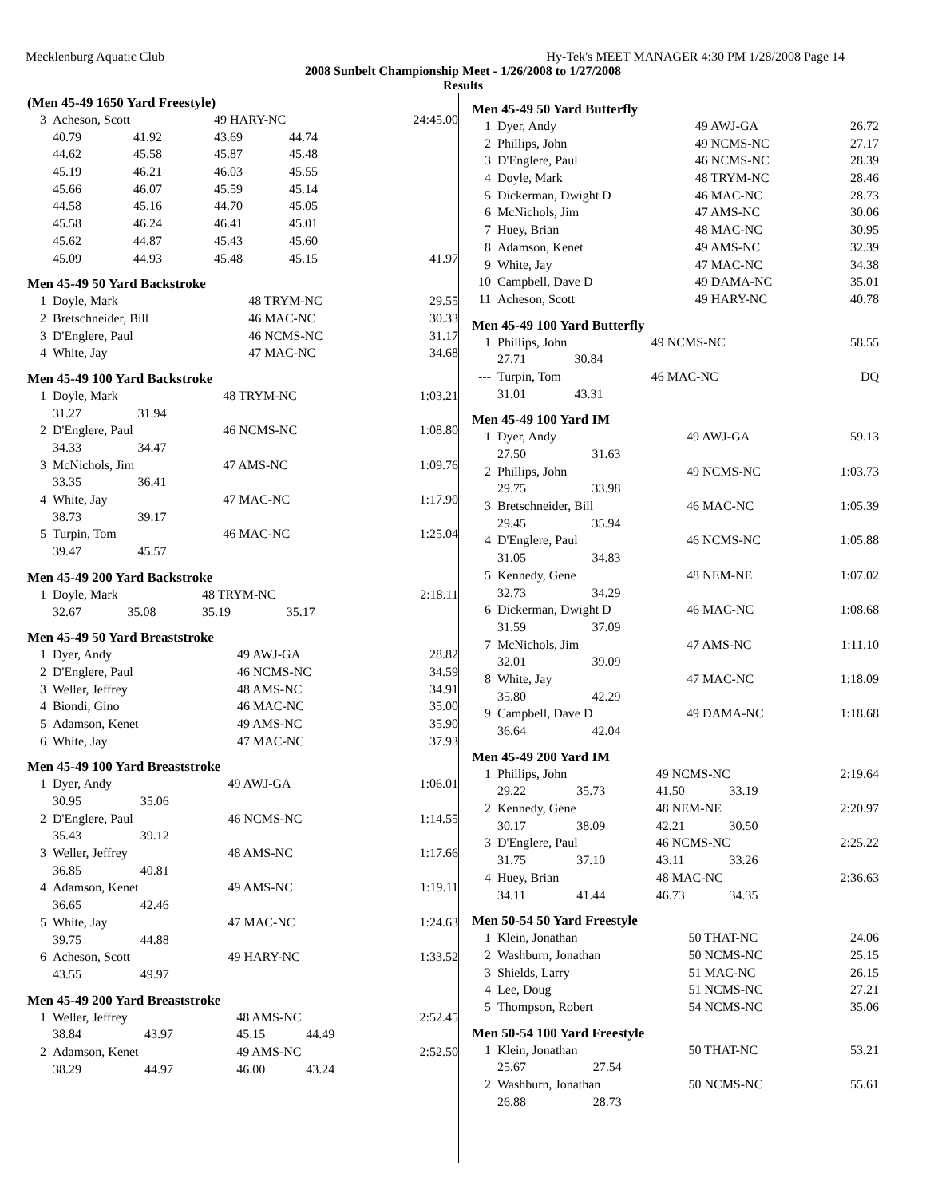Mecklenburg Aquatic Club Hy-Tek's MEET MANAGER 4:30 PM 1/28/2008 Page 14
2008 Sunbelt Championship Meet - 1/26/2008 to 1/27/2008
Results
(Men 45-49 1650 Yard Freestyle)
| 3 | Acheson, Scott | | 49 HARY-NC | | 24:45.00 |
| | 40.79 | 41.92 | 43.69 | 44.74 | |
| | 44.62 | 45.58 | 45.87 | 45.48 | |
| | 45.19 | 46.21 | 46.03 | 45.55 | |
| | 45.66 | 46.07 | 45.59 | 45.14 | |
| | 44.58 | 45.16 | 44.70 | 45.05 | |
| | 45.58 | 46.24 | 46.41 | 45.01 | |
| | 45.62 | 44.87 | 45.43 | 45.60 | |
| | 45.09 | 44.93 | 45.48 | 45.15 | 41.97 |
Men 45-49 50 Yard Backstroke
| 1 | Doyle, Mark | 48 TRYM-NC | 29.55 |
| 2 | Bretschneider, Bill | 46 MAC-NC | 30.33 |
| 3 | D'Englere, Paul | 46 NCMS-NC | 31.17 |
| 4 | White, Jay | 47 MAC-NC | 34.68 |
Men 45-49 100 Yard Backstroke
| 1 | Doyle, Mark | | 48 TRYM-NC | 1:03.21 |
| | 31.27 | 31.94 | | |
| 2 | D'Englere, Paul | | 46 NCMS-NC | 1:08.80 |
| | 34.33 | 34.47 | | |
| 3 | McNichols, Jim | | 47 AMS-NC | 1:09.76 |
| | 33.35 | 36.41 | | |
| 4 | White, Jay | | 47 MAC-NC | 1:17.90 |
| | 38.73 | 39.17 | | |
| 5 | Turpin, Tom | | 46 MAC-NC | 1:25.04 |
| | 39.47 | 45.57 | | |
Men 45-49 200 Yard Backstroke
| 1 | Doyle, Mark | | 48 TRYM-NC | | 2:18.11 |
| | 32.67 | 35.08 | 35.19 | 35.17 | |
Men 45-49 50 Yard Breaststroke
| 1 | Dyer, Andy | 49 AWJ-GA | 28.82 |
| 2 | D'Englere, Paul | 46 NCMS-NC | 34.59 |
| 3 | Weller, Jeffrey | 48 AMS-NC | 34.91 |
| 4 | Biondi, Gino | 46 MAC-NC | 35.00 |
| 5 | Adamson, Kenet | 49 AMS-NC | 35.90 |
| 6 | White, Jay | 47 MAC-NC | 37.93 |
Men 45-49 100 Yard Breaststroke
| 1 | Dyer, Andy | | 49 AWJ-GA | 1:06.01 |
| | 30.95 | 35.06 | | |
| 2 | D'Englere, Paul | | 46 NCMS-NC | 1:14.55 |
| | 35.43 | 39.12 | | |
| 3 | Weller, Jeffrey | | 48 AMS-NC | 1:17.66 |
| | 36.85 | 40.81 | | |
| 4 | Adamson, Kenet | | 49 AMS-NC | 1:19.11 |
| | 36.65 | 42.46 | | |
| 5 | White, Jay | | 47 MAC-NC | 1:24.63 |
| | 39.75 | 44.88 | | |
| 6 | Acheson, Scott | | 49 HARY-NC | 1:33.52 |
| | 43.55 | 49.97 | | |
Men 45-49 200 Yard Breaststroke
| 1 | Weller, Jeffrey | | 48 AMS-NC | | 2:52.45 |
| | 38.84 | 43.97 | 45.15 | 44.49 | |
| 2 | Adamson, Kenet | | 49 AMS-NC | | 2:52.50 |
| | 38.29 | 44.97 | 46.00 | 43.24 | |
Men 45-49 50 Yard Butterfly
| 1 | Dyer, Andy | 49 AWJ-GA | 26.72 |
| 2 | Phillips, John | 49 NCMS-NC | 27.17 |
| 3 | D'Englere, Paul | 46 NCMS-NC | 28.39 |
| 4 | Doyle, Mark | 48 TRYM-NC | 28.46 |
| 5 | Dickerman, Dwight D | 46 MAC-NC | 28.73 |
| 6 | McNichols, Jim | 47 AMS-NC | 30.06 |
| 7 | Huey, Brian | 48 MAC-NC | 30.95 |
| 8 | Adamson, Kenet | 49 AMS-NC | 32.39 |
| 9 | White, Jay | 47 MAC-NC | 34.38 |
| 10 | Campbell, Dave D | 49 DAMA-NC | 35.01 |
| 11 | Acheson, Scott | 49 HARY-NC | 40.78 |
Men 45-49 100 Yard Butterfly
| 1 | Phillips, John | | 49 NCMS-NC | 58.55 |
| | 27.71 | 30.84 | | |
| --- | Turpin, Tom | | 46 MAC-NC | DQ |
| | 31.01 | 43.31 | | |
Men 45-49 100 Yard IM
| 1 | Dyer, Andy | | 49 AWJ-GA | 59.13 |
| | 27.50 | 31.63 | | |
| 2 | Phillips, John | | 49 NCMS-NC | 1:03.73 |
| | 29.75 | 33.98 | | |
| 3 | Bretschneider, Bill | | 46 MAC-NC | 1:05.39 |
| | 29.45 | 35.94 | | |
| 4 | D'Englere, Paul | | 46 NCMS-NC | 1:05.88 |
| | 31.05 | 34.83 | | |
| 5 | Kennedy, Gene | | 48 NEM-NE | 1:07.02 |
| | 32.73 | 34.29 | | |
| 6 | Dickerman, Dwight D | | 46 MAC-NC | 1:08.68 |
| | 31.59 | 37.09 | | |
| 7 | McNichols, Jim | | 47 AMS-NC | 1:11.10 |
| | 32.01 | 39.09 | | |
| 8 | White, Jay | | 47 MAC-NC | 1:18.09 |
| | 35.80 | 42.29 | | |
| 9 | Campbell, Dave D | | 49 DAMA-NC | 1:18.68 |
| | 36.64 | 42.04 | | |
Men 45-49 200 Yard IM
| 1 | Phillips, John | | 49 NCMS-NC | | 2:19.64 |
| | 29.22 | 35.73 | 41.50 | 33.19 | |
| 2 | Kennedy, Gene | | 48 NEM-NE | | 2:20.97 |
| | 30.17 | 38.09 | 42.21 | 30.50 | |
| 3 | D'Englere, Paul | | 46 NCMS-NC | | 2:25.22 |
| | 31.75 | 37.10 | 43.11 | 33.26 | |
| 4 | Huey, Brian | | 48 MAC-NC | | 2:36.63 |
| | 34.11 | 41.44 | 46.73 | 34.35 | |
Men 50-54 50 Yard Freestyle
| 1 | Klein, Jonathan | 50 THAT-NC | 24.06 |
| 2 | Washburn, Jonathan | 50 NCMS-NC | 25.15 |
| 3 | Shields, Larry | 51 MAC-NC | 26.15 |
| 4 | Lee, Doug | 51 NCMS-NC | 27.21 |
| 5 | Thompson, Robert | 54 NCMS-NC | 35.06 |
Men 50-54 100 Yard Freestyle
| 1 | Klein, Jonathan | | 50 THAT-NC | 53.21 |
| | 25.67 | 27.54 | | |
| 2 | Washburn, Jonathan | | 50 NCMS-NC | 55.61 |
| | 26.88 | 28.73 | | |